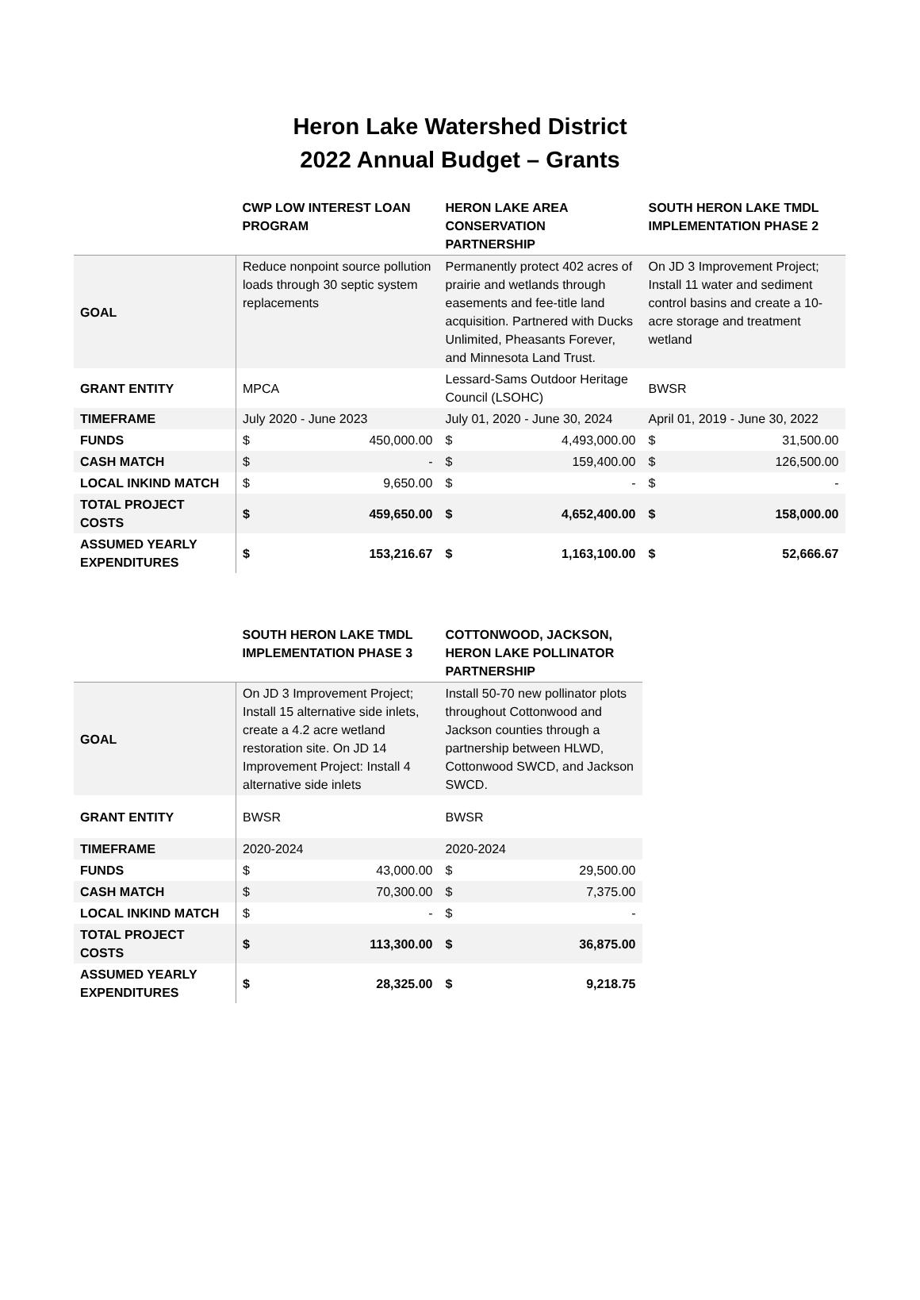Heron Lake Watershed District
2022 Annual Budget – Grants
| | CWP LOW INTEREST LOAN PROGRAM | | HERON LAKE AREA CONSERVATION PARTNERSHIP | | SOUTH HERON LAKE TMDL IMPLEMENTATION PHASE 2 | |
| --- | --- | --- | --- | --- | --- | --- |
| GOAL | Reduce nonpoint source pollution loads through 30 septic system replacements | | Permanently protect 402 acres of prairie and wetlands through easements and fee-title land acquisition. Partnered with Ducks Unlimited, Pheasants Forever, and Minnesota Land Trust. | | On JD 3 Improvement Project; Install 11 water and sediment control basins and create a 10-acre storage and treatment wetland | |
| GRANT ENTITY | MPCA | | Lessard-Sams Outdoor Heritage Council (LSOHC) | | BWSR | |
| TIMEFRAME | July 2020 - June 2023 | | July 01, 2020 - June 30, 2024 | | April 01, 2019 - June 30, 2022 | |
| FUNDS | $ | 450,000.00 | $ | 4,493,000.00 | $ | 31,500.00 |
| CASH MATCH | $ | - | $ | 159,400.00 | $ | 126,500.00 |
| LOCAL INKIND MATCH | $ | 9,650.00 | $ | - | $ | - |
| TOTAL PROJECT COSTS | $ | 459,650.00 | $ | 4,652,400.00 | $ | 158,000.00 |
| ASSUMED YEARLY EXPENDITURES | $ | 153,216.67 | $ | 1,163,100.00 | $ | 52,666.67 |
| | SOUTH HERON LAKE TMDL IMPLEMENTATION PHASE 3 | | COTTONWOOD, JACKSON, HERON LAKE POLLINATOR PARTNERSHIP | |
| --- | --- | --- | --- | --- |
| GOAL | On JD 3 Improvement Project; Install 15 alternative side inlets, create a 4.2 acre wetland restoration site. On JD 14 Improvement Project: Install 4 alternative side inlets | | Install 50-70 new pollinator plots throughout Cottonwood and Jackson counties through a partnership between HLWD, Cottonwood SWCD, and Jackson SWCD. | |
| GRANT ENTITY | BWSR | | BWSR | |
| TIMEFRAME | 2020-2024 | | 2020-2024 | |
| FUNDS | $ | 43,000.00 | $ | 29,500.00 |
| CASH MATCH | $ | 70,300.00 | $ | 7,375.00 |
| LOCAL INKIND MATCH | $ | - | $ | - |
| TOTAL PROJECT COSTS | $ | 113,300.00 | $ | 36,875.00 |
| ASSUMED YEARLY EXPENDITURES | $ | 28,325.00 | $ | 9,218.75 |